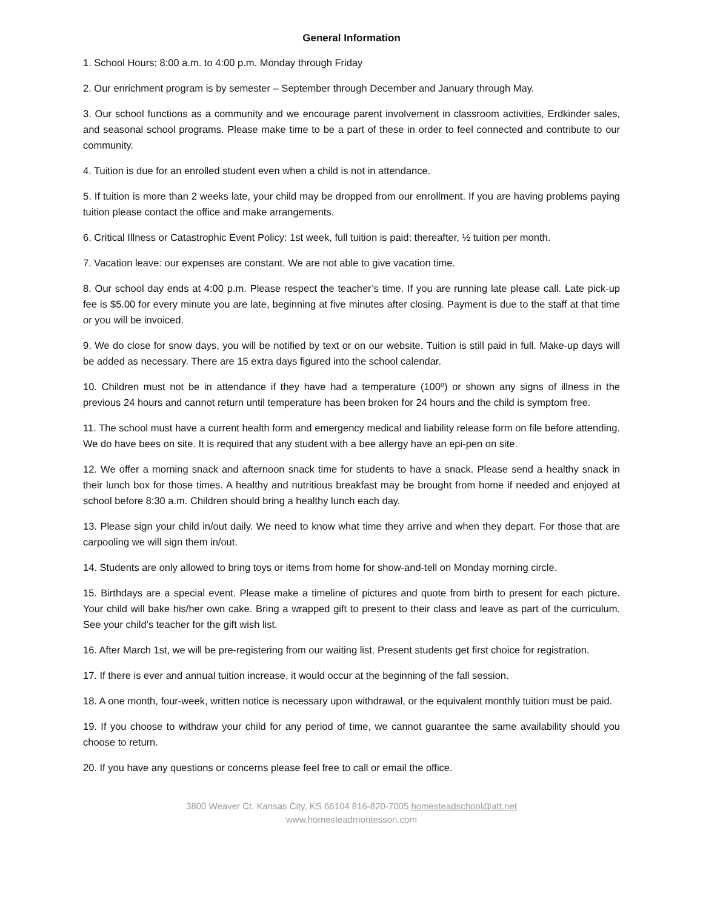General Information
1. School Hours: 8:00 a.m. to 4:00 p.m. Monday through Friday
2. Our enrichment program is by semester – September through December and January through May.
3. Our school functions as a community and we encourage parent involvement in classroom activities, Erdkinder sales, and seasonal school programs. Please make time to be a part of these in order to feel connected and contribute to our community.
4. Tuition is due for an enrolled student even when a child is not in attendance.
5. If tuition is more than 2 weeks late, your child may be dropped from our enrollment. If you are having problems paying tuition please contact the office and make arrangements.
6. Critical Illness or Catastrophic Event Policy: 1st week, full tuition is paid; thereafter, ½ tuition per month.
7. Vacation leave: our expenses are constant. We are not able to give vacation time.
8. Our school day ends at 4:00 p.m. Please respect the teacher’s time. If you are running late please call. Late pick-up fee is $5.00 for every minute you are late, beginning at five minutes after closing. Payment is due to the staff at that time or you will be invoiced.
9. We do close for snow days, you will be notified by text or on our website. Tuition is still paid in full. Make-up days will be added as necessary. There are 15 extra days figured into the school calendar.
10. Children must not be in attendance if they have had a temperature (100º) or shown any signs of illness in the previous 24 hours and cannot return until temperature has been broken for 24 hours and the child is symptom free.
11. The school must have a current health form and emergency medical and liability release form on file before attending. We do have bees on site. It is required that any student with a bee allergy have an epi-pen on site.
12. We offer a morning snack and afternoon snack time for students to have a snack. Please send a healthy snack in their lunch box for those times. A healthy and nutritious breakfast may be brought from home if needed and enjoyed at school before 8:30 a.m. Children should bring a healthy lunch each day.
13. Please sign your child in/out daily. We need to know what time they arrive and when they depart. For those that are carpooling we will sign them in/out.
14. Students are only allowed to bring toys or items from home for show-and-tell on Monday morning circle.
15. Birthdays are a special event. Please make a timeline of pictures and quote from birth to present for each picture. Your child will bake his/her own cake. Bring a wrapped gift to present to their class and leave as part of the curriculum. See your child’s teacher for the gift wish list.
16. After March 1st, we will be pre-registering from our waiting list. Present students get first choice for registration.
17. If there is ever and annual tuition increase, it would occur at the beginning of the fall session.
18. A one month, four-week, written notice is necessary upon withdrawal, or the equivalent monthly tuition must be paid.
19. If you choose to withdraw your child for any period of time, we cannot guarantee the same availability should you choose to return.
20. If you have any questions or concerns please feel free to call or email the office.
3800 Weaver Ct. Kansas City, KS 66104 816-820-7005 homesteadschool@att.net
www.homesteadmontessori.com